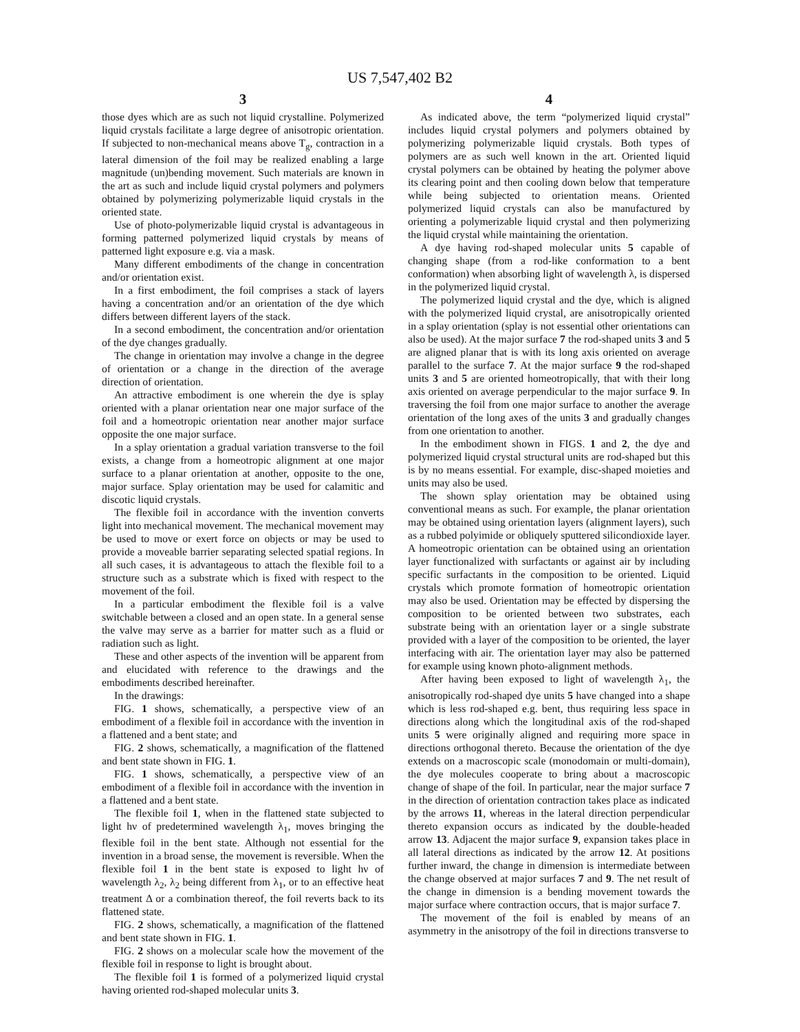US 7,547,402 B2
3
those dyes which are as such not liquid crystalline. Polymerized liquid crystals facilitate a large degree of anisotropic orientation. If subjected to non-mechanical means above T<sub>g</sub>, contraction in a lateral dimension of the foil may be realized enabling a large magnitude (un)bending movement. Such materials are known in the art as such and include liquid crystal polymers and polymers obtained by polymerizing polymerizable liquid crystals in the oriented state.
Use of photo-polymerizable liquid crystal is advantageous in forming patterned polymerized liquid crystals by means of patterned light exposure e.g. via a mask.
Many different embodiments of the change in concentration and/or orientation exist.
In a first embodiment, the foil comprises a stack of layers having a concentration and/or an orientation of the dye which differs between different layers of the stack.
In a second embodiment, the concentration and/or orientation of the dye changes gradually.
The change in orientation may involve a change in the degree of orientation or a change in the direction of the average direction of orientation.
An attractive embodiment is one wherein the dye is splay oriented with a planar orientation near one major surface of the foil and a homeotropic orientation near another major surface opposite the one major surface.
In a splay orientation a gradual variation transverse to the foil exists, a change from a homeotropic alignment at one major surface to a planar orientation at another, opposite to the one, major surface. Splay orientation may be used for calamitic and discotic liquid crystals.
The flexible foil in accordance with the invention converts light into mechanical movement. The mechanical movement may be used to move or exert force on objects or may be used to provide a moveable barrier separating selected spatial regions. In all such cases, it is advantageous to attach the flexible foil to a structure such as a substrate which is fixed with respect to the movement of the foil.
In a particular embodiment the flexible foil is a valve switchable between a closed and an open state. In a general sense the valve may serve as a barrier for matter such as a fluid or radiation such as light.
These and other aspects of the invention will be apparent from and elucidated with reference to the drawings and the embodiments described hereinafter.
In the drawings:
FIG. 1 shows, schematically, a perspective view of an embodiment of a flexible foil in accordance with the invention in a flattened and a bent state; and
FIG. 2 shows, schematically, a magnification of the flattened and bent state shown in FIG. 1.
FIG. 1 shows, schematically, a perspective view of an embodiment of a flexible foil in accordance with the invention in a flattened and a bent state.
The flexible foil 1, when in the flattened state subjected to light hν of predetermined wavelength λ<sub>1</sub>, moves bringing the flexible foil in the bent state. Although not essential for the invention in a broad sense, the movement is reversible. When the flexible foil 1 in the bent state is exposed to light hν of wavelength λ<sub>2</sub>, λ<sub>2</sub> being different from λ<sub>1</sub>, or to an effective heat treatment Δ or a combination thereof, the foil reverts back to its flattened state.
FIG. 2 shows, schematically, a magnification of the flattened and bent state shown in FIG. 1.
FIG. 2 shows on a molecular scale how the movement of the flexible foil in response to light is brought about.
The flexible foil 1 is formed of a polymerized liquid crystal having oriented rod-shaped molecular units 3.
4
As indicated above, the term “polymerized liquid crystal” includes liquid crystal polymers and polymers obtained by polymerizing polymerizable liquid crystals. Both types of polymers are as such well known in the art. Oriented liquid crystal polymers can be obtained by heating the polymer above its clearing point and then cooling down below that temperature while being subjected to orientation means. Oriented polymerized liquid crystals can also be manufactured by orienting a polymerizable liquid crystal and then polymerizing the liquid crystal while maintaining the orientation.
A dye having rod-shaped molecular units 5 capable of changing shape (from a rod-like conformation to a bent conformation) when absorbing light of wavelength λ, is dispersed in the polymerized liquid crystal.
The polymerized liquid crystal and the dye, which is aligned with the polymerized liquid crystal, are anisotropically oriented in a splay orientation (splay is not essential other orientations can also be used). At the major surface 7 the rod-shaped units 3 and 5 are aligned planar that is with its long axis oriented on average parallel to the surface 7. At the major surface 9 the rod-shaped units 3 and 5 are oriented homeotropically, that with their long axis oriented on average perpendicular to the major surface 9. In traversing the foil from one major surface to another the average orientation of the long axes of the units 3 and gradually changes from one orientation to another.
In the embodiment shown in FIGS. 1 and 2, the dye and polymerized liquid crystal structural units are rod-shaped but this is by no means essential. For example, disc-shaped moieties and units may also be used.
The shown splay orientation may be obtained using conventional means as such. For example, the planar orientation may be obtained using orientation layers (alignment layers), such as a rubbed polyimide or obliquely sputtered silicondioxide layer. A homeotropic orientation can be obtained using an orientation layer functionalized with surfactants or against air by including specific surfactants in the composition to be oriented. Liquid crystals which promote formation of homeotropic orientation may also be used. Orientation may be effected by dispersing the composition to be oriented between two substrates, each substrate being with an orientation layer or a single substrate provided with a layer of the composition to be oriented, the layer interfacing with air. The orientation layer may also be patterned for example using known photo-alignment methods.
After having been exposed to light of wavelength λ<sub>1</sub>, the anisotropically rod-shaped dye units 5 have changed into a shape which is less rod-shaped e.g. bent, thus requiring less space in directions along which the longitudinal axis of the rod-shaped units 5 were originally aligned and requiring more space in directions orthogonal thereto. Because the orientation of the dye extends on a macroscopic scale (monodomain or multi-domain), the dye molecules cooperate to bring about a macroscopic change of shape of the foil. In particular, near the major surface 7 in the direction of orientation contraction takes place as indicated by the arrows 11, whereas in the lateral direction perpendicular thereto expansion occurs as indicated by the double-headed arrow 13. Adjacent the major surface 9, expansion takes place in all lateral directions as indicated by the arrow 12. At positions further inward, the change in dimension is intermediate between the change observed at major surfaces 7 and 9. The net result of the change in dimension is a bending movement towards the major surface where contraction occurs, that is major surface 7.
The movement of the foil is enabled by means of an asymmetry in the anisotropy of the foil in directions transverse to